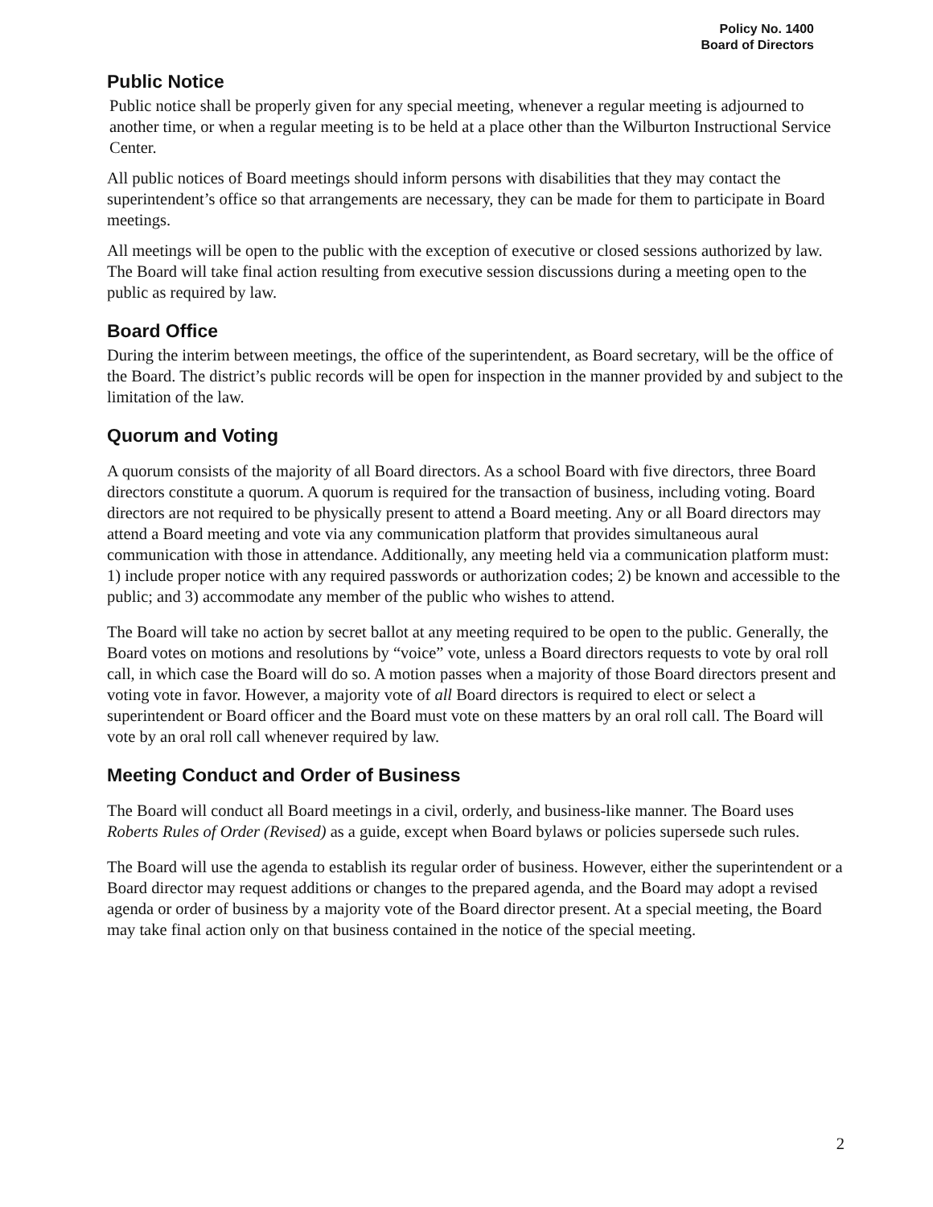Policy No. 1400
Board of Directors
Public Notice
Public notice shall be properly given for any special meeting, whenever a regular meeting is adjourned to another time, or when a regular meeting is to be held at a place other than the Wilburton Instructional Service Center.
All public notices of Board meetings should inform persons with disabilities that they may contact the superintendent’s office so that arrangements are necessary, they can be made for them to participate in Board meetings.
All meetings will be open to the public with the exception of executive or closed sessions authorized by law. The Board will take final action resulting from executive session discussions during a meeting open to the public as required by law.
Board Office
During the interim between meetings, the office of the superintendent, as Board secretary, will be the office of the Board. The district’s public records will be open for inspection in the manner provided by and subject to the limitation of the law.
Quorum and Voting
A quorum consists of the majority of all Board directors. As a school Board with five directors, three Board directors constitute a quorum. A quorum is required for the transaction of business, including voting. Board directors are not required to be physically present to attend a Board meeting. Any or all Board directors may attend a Board meeting and vote via any communication platform that provides simultaneous aural communication with those in attendance. Additionally, any meeting held via a communication platform must: 1) include proper notice with any required passwords or authorization codes; 2) be known and accessible to the public; and 3) accommodate any member of the public who wishes to attend.
The Board will take no action by secret ballot at any meeting required to be open to the public. Generally, the Board votes on motions and resolutions by “voice” vote, unless a Board directors requests to vote by oral roll call, in which case the Board will do so. A motion passes when a majority of those Board directors present and voting vote in favor. However, a majority vote of all Board directors is required to elect or select a superintendent or Board officer and the Board must vote on these matters by an oral roll call. The Board will vote by an oral roll call whenever required by law.
Meeting Conduct and Order of Business
The Board will conduct all Board meetings in a civil, orderly, and business-like manner. The Board uses Roberts Rules of Order (Revised) as a guide, except when Board bylaws or policies supersede such rules.
The Board will use the agenda to establish its regular order of business. However, either the superintendent or a Board director may request additions or changes to the prepared agenda, and the Board may adopt a revised agenda or order of business by a majority vote of the Board director present. At a special meeting, the Board may take final action only on that business contained in the notice of the special meeting.
2